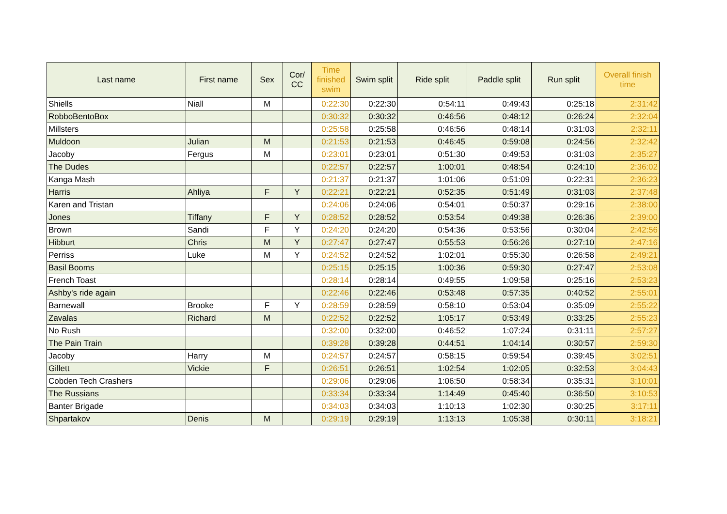| Last name | First name | Sex | Cor/ CC | Time finished swim | Swim split | Ride split | Paddle split | Run split | Overall finish time |
| --- | --- | --- | --- | --- | --- | --- | --- | --- | --- |
| Shiells | Niall | M | | 0:22:30 | 0:22:30 | 0:54:11 | 0:49:43 | 0:25:18 | 2:31:42 |
| RobboBentoBox | | | | 0:30:32 | 0:30:32 | 0:46:56 | 0:48:12 | 0:26:24 | 2:32:04 |
| Millsters | | | | 0:25:58 | 0:25:58 | 0:46:56 | 0:48:14 | 0:31:03 | 2:32:11 |
| Muldoon | Julian | M | | 0:21:53 | 0:21:53 | 0:46:45 | 0:59:08 | 0:24:56 | 2:32:42 |
| Jacoby | Fergus | M | | 0:23:01 | 0:23:01 | 0:51:30 | 0:49:53 | 0:31:03 | 2:35:27 |
| The Dudes | | | | 0:22:57 | 0:22:57 | 1:00:01 | 0:48:54 | 0:24:10 | 2:36:02 |
| Kanga Mash | | | | 0:21:37 | 0:21:37 | 1:01:06 | 0:51:09 | 0:22:31 | 2:36:23 |
| Harris | Ahliya | F | Y | 0:22:21 | 0:22:21 | 0:52:35 | 0:51:49 | 0:31:03 | 2:37:48 |
| Karen and Tristan | | | | 0:24:06 | 0:24:06 | 0:54:01 | 0:50:37 | 0:29:16 | 2:38:00 |
| Jones | Tiffany | F | Y | 0:28:52 | 0:28:52 | 0:53:54 | 0:49:38 | 0:26:36 | 2:39:00 |
| Brown | Sandi | F | Y | 0:24:20 | 0:24:20 | 0:54:36 | 0:53:56 | 0:30:04 | 2:42:56 |
| Hibburt | Chris | M | Y | 0:27:47 | 0:27:47 | 0:55:53 | 0:56:26 | 0:27:10 | 2:47:16 |
| Perriss | Luke | M | Y | 0:24:52 | 0:24:52 | 1:02:01 | 0:55:30 | 0:26:58 | 2:49:21 |
| Basil Booms | | | | 0:25:15 | 0:25:15 | 1:00:36 | 0:59:30 | 0:27:47 | 2:53:08 |
| French Toast | | | | 0:28:14 | 0:28:14 | 0:49:55 | 1:09:58 | 0:25:16 | 2:53:23 |
| Ashby's ride again | | | | 0:22:46 | 0:22:46 | 0:53:48 | 0:57:35 | 0:40:52 | 2:55:01 |
| Barnewall | Brooke | F | Y | 0:28:59 | 0:28:59 | 0:58:10 | 0:53:04 | 0:35:09 | 2:55:22 |
| Zavalas | Richard | M | | 0:22:52 | 0:22:52 | 1:05:17 | 0:53:49 | 0:33:25 | 2:55:23 |
| No Rush | | | | 0:32:00 | 0:32:00 | 0:46:52 | 1:07:24 | 0:31:11 | 2:57:27 |
| The Pain Train | | | | 0:39:28 | 0:39:28 | 0:44:51 | 1:04:14 | 0:30:57 | 2:59:30 |
| Jacoby | Harry | M | | 0:24:57 | 0:24:57 | 0:58:15 | 0:59:54 | 0:39:45 | 3:02:51 |
| Gillett | Vickie | F | | 0:26:51 | 0:26:51 | 1:02:54 | 1:02:05 | 0:32:53 | 3:04:43 |
| Cobden Tech Crashers | | | | 0:29:06 | 0:29:06 | 1:06:50 | 0:58:34 | 0:35:31 | 3:10:01 |
| The Russians | | | | 0:33:34 | 0:33:34 | 1:14:49 | 0:45:40 | 0:36:50 | 3:10:53 |
| Banter Brigade | | | | 0:34:03 | 0:34:03 | 1:10:13 | 1:02:30 | 0:30:25 | 3:17:11 |
| Shpartakov | Denis | M | | 0:29:19 | 0:29:19 | 1:13:13 | 1:05:38 | 0:30:11 | 3:18:21 |